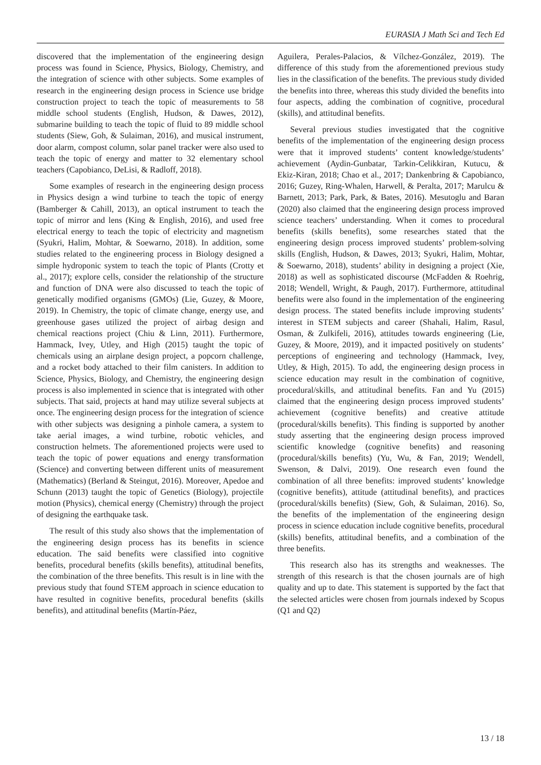EURASIA J Math Sci and Tech Ed
discovered that the implementation of the engineering design process was found in Science, Physics, Biology, Chemistry, and the integration of science with other subjects. Some examples of research in the engineering design process in Science use bridge construction project to teach the topic of measurements to 58 middle school students (English, Hudson, & Dawes, 2012), submarine building to teach the topic of fluid to 89 middle school students (Siew, Goh, & Sulaiman, 2016), and musical instrument, door alarm, compost column, solar panel tracker were also used to teach the topic of energy and matter to 32 elementary school teachers (Capobianco, DeLisi, & Radloff, 2018).
Some examples of research in the engineering design process in Physics design a wind turbine to teach the topic of energy (Bamberger & Cahill, 2013), an optical instrument to teach the topic of mirror and lens (King & English, 2016), and used free electrical energy to teach the topic of electricity and magnetism (Syukri, Halim, Mohtar, & Soewarno, 2018). In addition, some studies related to the engineering process in Biology designed a simple hydroponic system to teach the topic of Plants (Crotty et al., 2017); explore cells, consider the relationship of the structure and function of DNA were also discussed to teach the topic of genetically modified organisms (GMOs) (Lie, Guzey, & Moore, 2019). In Chemistry, the topic of climate change, energy use, and greenhouse gases utilized the project of airbag design and chemical reactions project (Chiu & Linn, 2011). Furthermore, Hammack, Ivey, Utley, and High (2015) taught the topic of chemicals using an airplane design project, a popcorn challenge, and a rocket body attached to their film canisters. In addition to Science, Physics, Biology, and Chemistry, the engineering design process is also implemented in science that is integrated with other subjects. That said, projects at hand may utilize several subjects at once. The engineering design process for the integration of science with other subjects was designing a pinhole camera, a system to take aerial images, a wind turbine, robotic vehicles, and construction helmets. The aforementioned projects were used to teach the topic of power equations and energy transformation (Science) and converting between different units of measurement (Mathematics) (Berland & Steingut, 2016). Moreover, Apedoe and Schunn (2013) taught the topic of Genetics (Biology), projectile motion (Physics), chemical energy (Chemistry) through the project of designing the earthquake task.
The result of this study also shows that the implementation of the engineering design process has its benefits in science education. The said benefits were classified into cognitive benefits, procedural benefits (skills benefits), attitudinal benefits, the combination of the three benefits. This result is in line with the previous study that found STEM approach in science education to have resulted in cognitive benefits, procedural benefits (skills benefits), and attitudinal benefits (Martín-Páez,
Aguilera, Perales-Palacios, & Vílchez-González, 2019). The difference of this study from the aforementioned previous study lies in the classification of the benefits. The previous study divided the benefits into three, whereas this study divided the benefits into four aspects, adding the combination of cognitive, procedural (skills), and attitudinal benefits.
Several previous studies investigated that the cognitive benefits of the implementation of the engineering design process were that it improved students’ content knowledge/students’ achievement (Aydin-Gunbatar, Tarkin-Celikkiran, Kutucu, & Ekiz-Kiran, 2018; Chao et al., 2017; Dankenbring & Capobianco, 2016; Guzey, Ring-Whalen, Harwell, & Peralta, 2017; Marulcu & Barnett, 2013; Park, Park, & Bates, 2016). Mesutoglu and Baran (2020) also claimed that the engineering design process improved science teachers’ understanding. When it comes to procedural benefits (skills benefits), some researches stated that the engineering design process improved students’ problem-solving skills (English, Hudson, & Dawes, 2013; Syukri, Halim, Mohtar, & Soewarno, 2018), students’ ability in designing a project (Xie, 2018) as well as sophisticated discourse (McFadden & Roehrig, 2018; Wendell, Wright, & Paugh, 2017). Furthermore, attitudinal benefits were also found in the implementation of the engineering design process. The stated benefits include improving students’ interest in STEM subjects and career (Shahali, Halim, Rasul, Osman, & Zulkifeli, 2016), attitudes towards engineering (Lie, Guzey, & Moore, 2019), and it impacted positively on students’ perceptions of engineering and technology (Hammack, Ivey, Utley, & High, 2015). To add, the engineering design process in science education may result in the combination of cognitive, procedural/skills, and attitudinal benefits. Fan and Yu (2015) claimed that the engineering design process improved students’ achievement (cognitive benefits) and creative attitude (procedural/skills benefits). This finding is supported by another study asserting that the engineering design process improved scientific knowledge (cognitive benefits) and reasoning (procedural/skills benefits) (Yu, Wu, & Fan, 2019; Wendell, Swenson, & Dalvi, 2019). One research even found the combination of all three benefits: improved students’ knowledge (cognitive benefits), attitude (attitudinal benefits), and practices (procedural/skills benefits) (Siew, Goh, & Sulaiman, 2016). So, the benefits of the implementation of the engineering design process in science education include cognitive benefits, procedural (skills) benefits, attitudinal benefits, and a combination of the three benefits.
This research also has its strengths and weaknesses. The strength of this research is that the chosen journals are of high quality and up to date. This statement is supported by the fact that the selected articles were chosen from journals indexed by Scopus (Q1 and Q2)
13 / 18